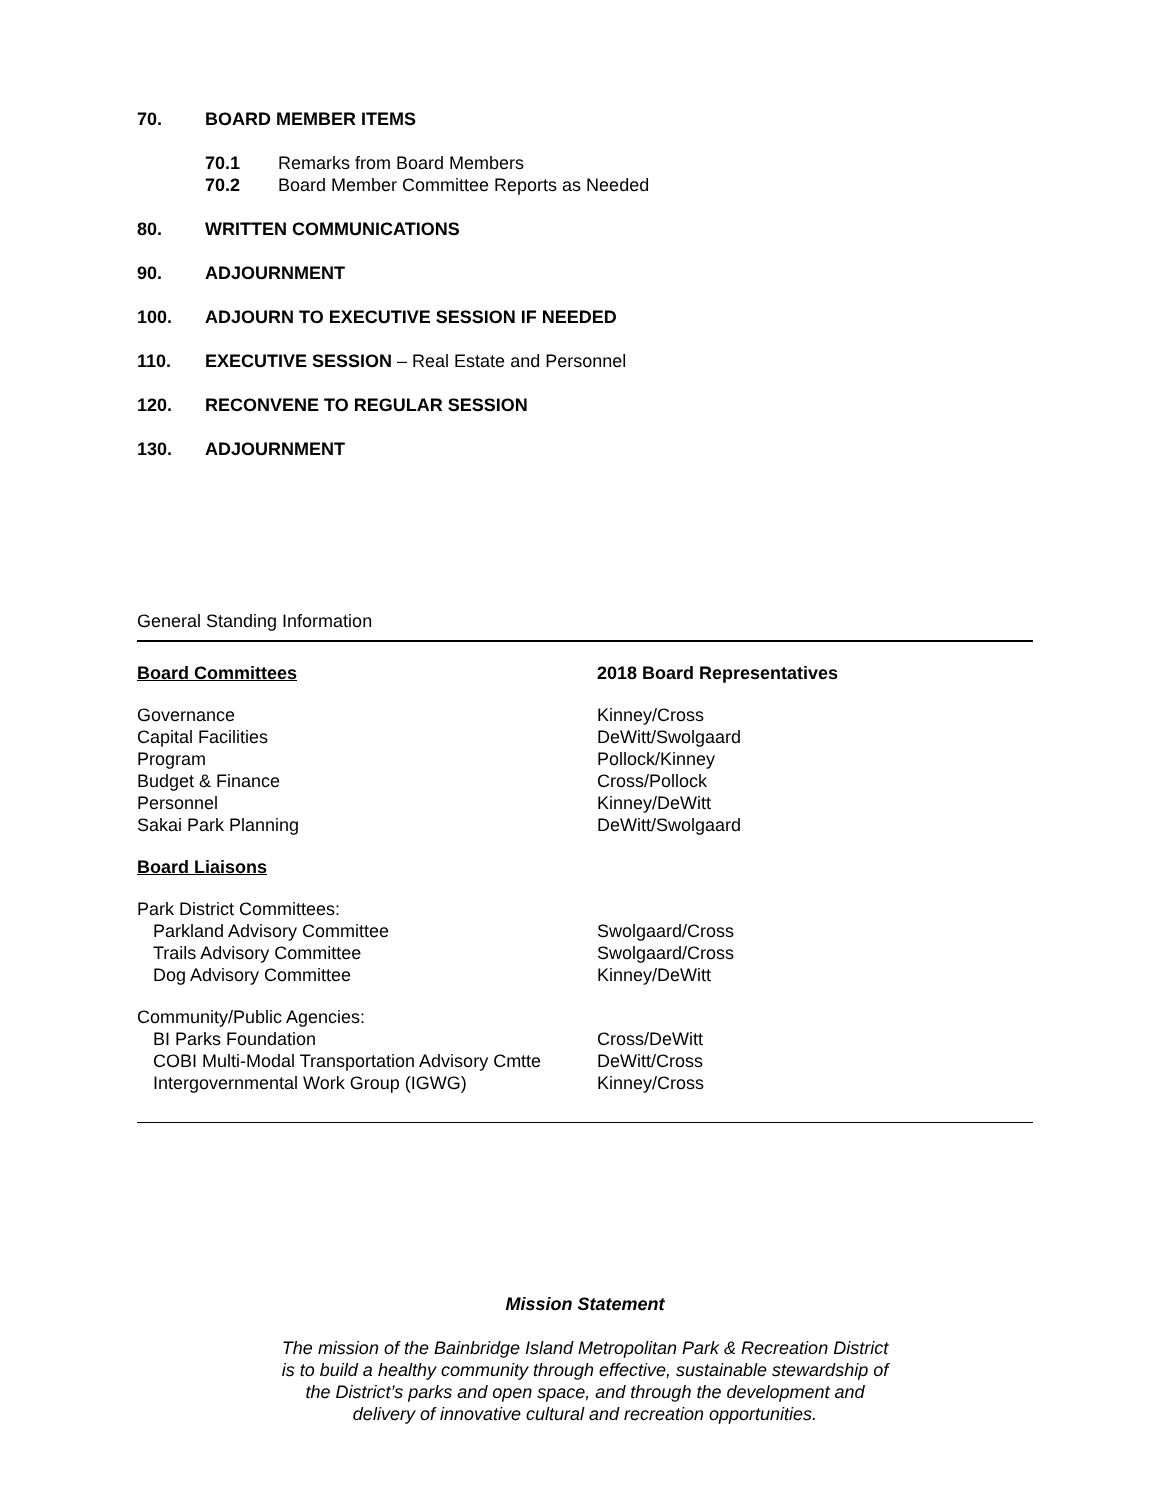70. BOARD MEMBER ITEMS
70.1 Remarks from Board Members
70.2 Board Member Committee Reports as Needed
80. WRITTEN COMMUNICATIONS
90. ADJOURNMENT
100. ADJOURN TO EXECUTIVE SESSION IF NEEDED
110. EXECUTIVE SESSION – Real Estate and Personnel
120. RECONVENE TO REGULAR SESSION
130. ADJOURNMENT
General Standing Information
| Board Committees | 2018 Board Representatives |
| --- | --- |
| Governance | Kinney/Cross |
| Capital Facilities | DeWitt/Swolgaard |
| Program | Pollock/Kinney |
| Budget & Finance | Cross/Pollock |
| Personnel | Kinney/DeWitt |
| Sakai Park Planning | DeWitt/Swolgaard |
| Board Liaisons | |
| Park District Committees: | |
| Parkland Advisory Committee | Swolgaard/Cross |
| Trails Advisory Committee | Swolgaard/Cross |
| Dog Advisory Committee | Kinney/DeWitt |
| Community/Public Agencies: | |
| BI Parks Foundation | Cross/DeWitt |
| COBI Multi-Modal Transportation Advisory Cmtte | DeWitt/Cross |
| Intergovernmental Work Group (IGWG) | Kinney/Cross |
Mission Statement
The mission of the Bainbridge Island Metropolitan Park & Recreation District
is to build a healthy community through effective, sustainable stewardship of
the District’s parks and open space, and through the development and
delivery of innovative cultural and recreation opportunities.